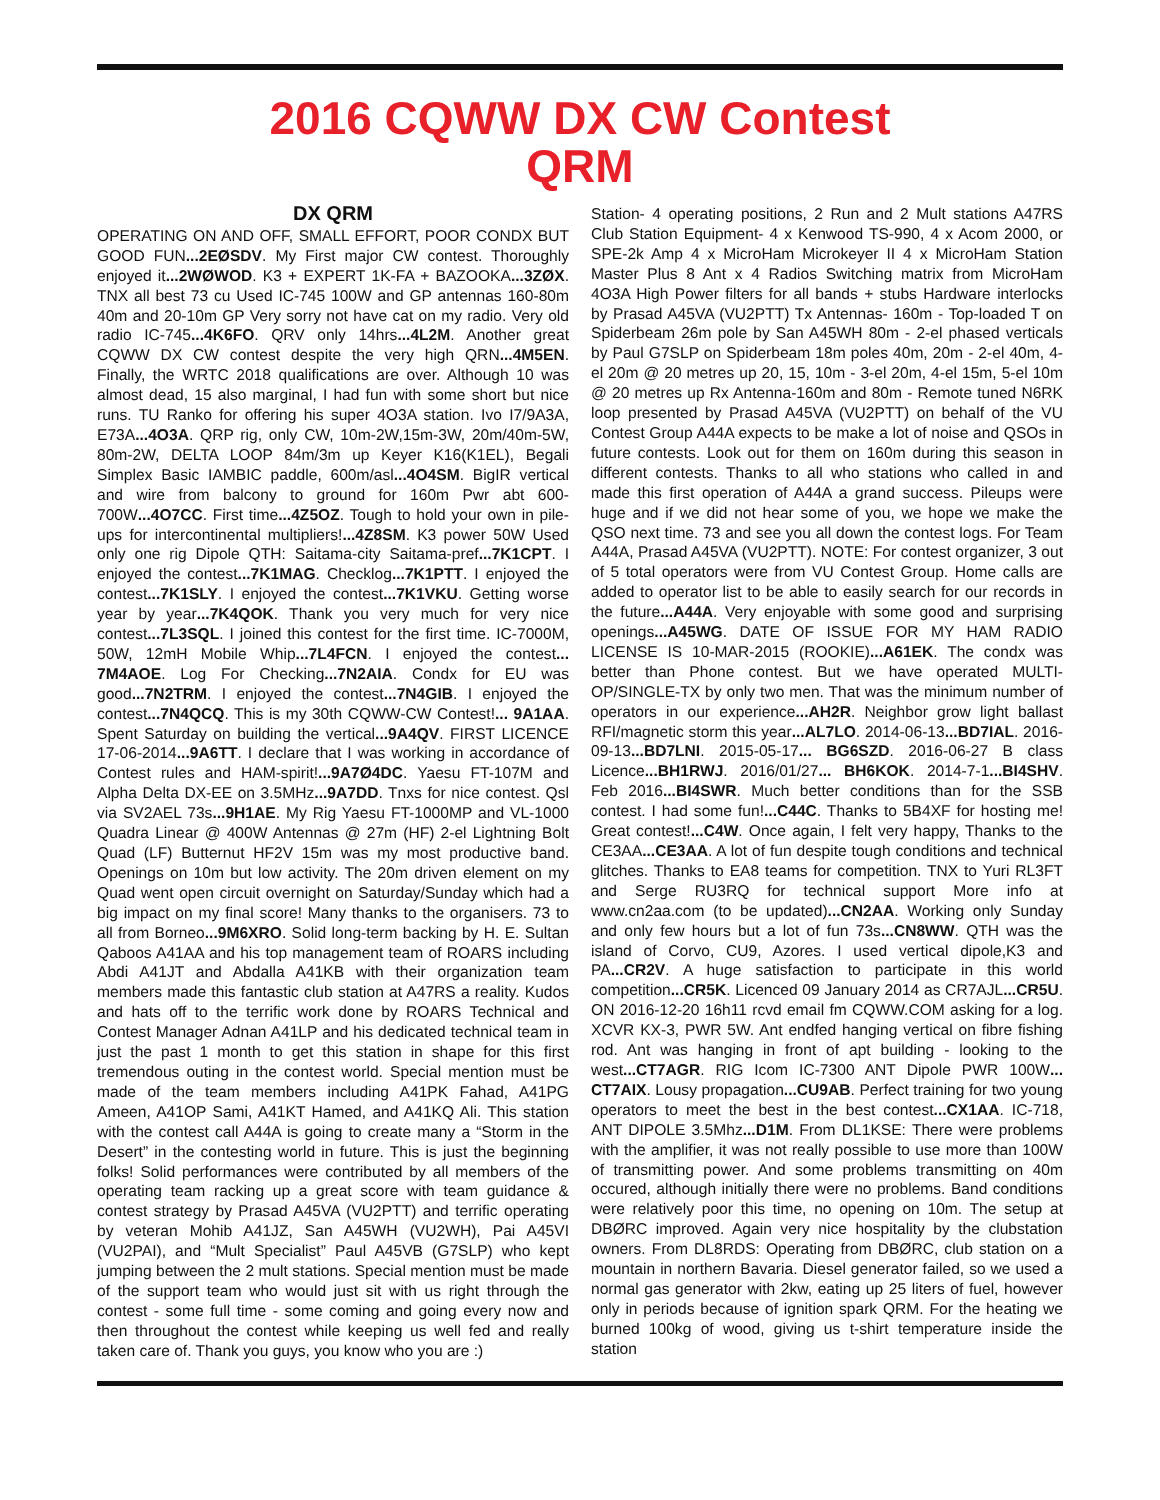2016 CQWW DX CW Contest
QRM
DX QRM
OPERATING ON AND OFF, SMALL EFFORT, POOR CONDX BUT GOOD FUN...2EØSDV. My First major CW contest. Thoroughly enjoyed it...2WØWOD. K3 + EXPERT 1K-FA + BAZOOKA...3ZØX. TNX all best 73 cu Used IC-745 100W and GP antennas 160-80m 40m and 20-10m GP Very sorry not have cat on my radio. Very old radio IC-745...4K6FO. QRV only 14hrs...4L2M. Another great CQWW DX CW contest despite the very high QRN...4M5EN. Finally, the WRTC 2018 qualifications are over. Although 10 was almost dead, 15 also marginal, I had fun with some short but nice runs. TU Ranko for offering his super 4O3A station. Ivo I7/9A3A, E73A...4O3A. QRP rig, only CW, 10m-2W,15m-3W, 20m/40m-5W, 80m-2W, DELTA LOOP 84m/3m up Keyer K16(K1EL), Begali Simplex Basic IAMBIC paddle, 600m/asl...4O4SM. BigIR vertical and wire from balcony to ground for 160m Pwr abt 600-700W...4O7CC. First time...4Z5OZ. Tough to hold your own in pile-ups for intercontinental multipliers!...4Z8SM. K3 power 50W Used only one rig Dipole QTH: Saitama-city Saitama-pref...7K1CPT. I enjoyed the contest...7K1MAG. Checklog...7K1PTT. I enjoyed the contest...7K1SLY. I enjoyed the contest...7K1VKU. Getting worse year by year...7K4QOK. Thank you very much for very nice contest...7L3SQL. I joined this contest for the first time. IC-7000M, 50W, 12mH Mobile Whip...7L4FCN. I enjoyed the contest... 7M4AOE. Log For Checking...7N2AIA. Condx for EU was good...7N2TRM. I enjoyed the contest...7N4GIB. I enjoyed the contest...7N4QCQ. This is my 30th CQWW-CW Contest!... 9A1AA. Spent Saturday on building the vertical...9A4QV. FIRST LICENCE 17-06-2014...9A6TT. I declare that I was working in accordance of Contest rules and HAM-spirit!...9A7Ø4DC. Yaesu FT-107M and Alpha Delta DX-EE on 3.5MHz...9A7DD. Tnxs for nice contest. Qsl via SV2AEL 73s...9H1AE. My Rig Yaesu FT-1000MP and VL-1000 Quadra Linear @ 400W Antennas @ 27m (HF) 2-el Lightning Bolt Quad (LF) Butternut HF2V 15m was my most productive band. Openings on 10m but low activity. The 20m driven element on my Quad went open circuit overnight on Saturday/Sunday which had a big impact on my final score! Many thanks to the organisers. 73 to all from Borneo...9M6XRO. Solid long-term backing by H. E. Sultan Qaboos A41AA and his top management team of ROARS including Abdi A41JT and Abdalla A41KB with their organization team members made this fantastic club station at A47RS a reality. Kudos and hats off to the terrific work done by ROARS Technical and Contest Manager Adnan A41LP and his dedicated technical team in just the past 1 month to get this station in shape for this first tremendous outing in the contest world. Special mention must be made of the team members including A41PK Fahad, A41PG Ameen, A41OP Sami, A41KT Hamed, and A41KQ Ali. This station with the contest call A44A is going to create many a “Storm in the Desert” in the contesting world in future. This is just the beginning folks! Solid performances were contributed by all members of the operating team racking up a great score with team guidance & contest strategy by Prasad A45VA (VU2PTT) and terrific operating by veteran Mohib A41JZ, San A45WH (VU2WH), Pai A45VI (VU2PAI), and “Mult Specialist” Paul A45VB (G7SLP) who kept jumping between the 2 mult stations. Special mention must be made of the support team who would just sit with us right through the contest - some full time - some coming and going every now and then throughout the contest while keeping us well fed and really taken care of. Thank you guys, you know who you are :)
Station- 4 operating positions, 2 Run and 2 Mult stations A47RS Club Station Equipment- 4 x Kenwood TS-990, 4 x Acom 2000, or SPE-2k Amp 4 x MicroHam Microkeyer II 4 x MicroHam Station Master Plus 8 Ant x 4 Radios Switching matrix from MicroHam 4O3A High Power filters for all bands + stubs Hardware interlocks by Prasad A45VA (VU2PTT) Tx Antennas- 160m - Top-loaded T on Spiderbeam 26m pole by San A45WH 80m - 2-el phased verticals by Paul G7SLP on Spiderbeam 18m poles 40m, 20m - 2-el 40m, 4-el 20m @ 20 metres up 20, 15, 10m - 3-el 20m, 4-el 15m, 5-el 10m @ 20 metres up Rx Antenna-160m and 80m - Remote tuned N6RK loop presented by Prasad A45VA (VU2PTT) on behalf of the VU Contest Group A44A expects to be make a lot of noise and QSOs in future contests. Look out for them on 160m during this season in different contests. Thanks to all who stations who called in and made this first operation of A44A a grand success. Pileups were huge and if we did not hear some of you, we hope we make the QSO next time. 73 and see you all down the contest logs. For Team A44A, Prasad A45VA (VU2PTT). NOTE: For contest organizer, 3 out of 5 total operators were from VU Contest Group. Home calls are added to operator list to be able to easily search for our records in the future...A44A. Very enjoyable with some good and surprising openings...A45WG. DATE OF ISSUE FOR MY HAM RADIO LICENSE IS 10-MAR-2015 (ROOKIE)...A61EK. The condx was better than Phone contest. But we have operated MULTI-OP/SINGLE-TX by only two men. That was the minimum number of operators in our experience...AH2R. Neighbor grow light ballast RFI/magnetic storm this year...AL7LO. 2014-06-13...BD7IAL. 2016-09-13...BD7LNI. 2015-05-17... BG6SZD. 2016-06-27 B class Licence...BH1RWJ. 2016/01/27... BH6KOK. 2014-7-1...BI4SHV. Feb 2016...BI4SWR. Much better conditions than for the SSB contest. I had some fun!...C44C. Thanks to 5B4XF for hosting me! Great contest!...C4W. Once again, I felt very happy, Thanks to the CE3AA...CE3AA. A lot of fun despite tough conditions and technical glitches. Thanks to EA8 teams for competition. TNX to Yuri RL3FT and Serge RU3RQ for technical support More info at www.cn2aa.com (to be updated)...CN2AA. Working only Sunday and only few hours but a lot of fun 73s...CN8WW. QTH was the island of Corvo, CU9, Azores. I used vertical dipole,K3 and PA...CR2V. A huge satisfaction to participate in this world competition...CR5K. Licenced 09 January 2014 as CR7AJL...CR5U. ON 2016-12-20 16h11 rcvd email fm CQWW.COM asking for a log. XCVR KX-3, PWR 5W. Ant endfed hanging vertical on fibre fishing rod. Ant was hanging in front of apt building - looking to the west...CT7AGR. RIG Icom IC-7300 ANT Dipole PWR 100W... CT7AIX. Lousy propagation...CU9AB. Perfect training for two young operators to meet the best in the best contest...CX1AA. IC-718, ANT DIPOLE 3.5Mhz...D1M. From DL1KSE: There were problems with the amplifier, it was not really possible to use more than 100W of transmitting power. And some problems transmitting on 40m occured, although initially there were no problems. Band conditions were relatively poor this time, no opening on 10m. The setup at DBØRC improved. Again very nice hospitality by the clubstation owners. From DL8RDS: Operating from DBØRC, club station on a mountain in northern Bavaria. Diesel generator failed, so we used a normal gas generator with 2kw, eating up 25 liters of fuel, however only in periods because of ignition spark QRM. For the heating we burned 100kg of wood, giving us t-shirt temperature inside the station